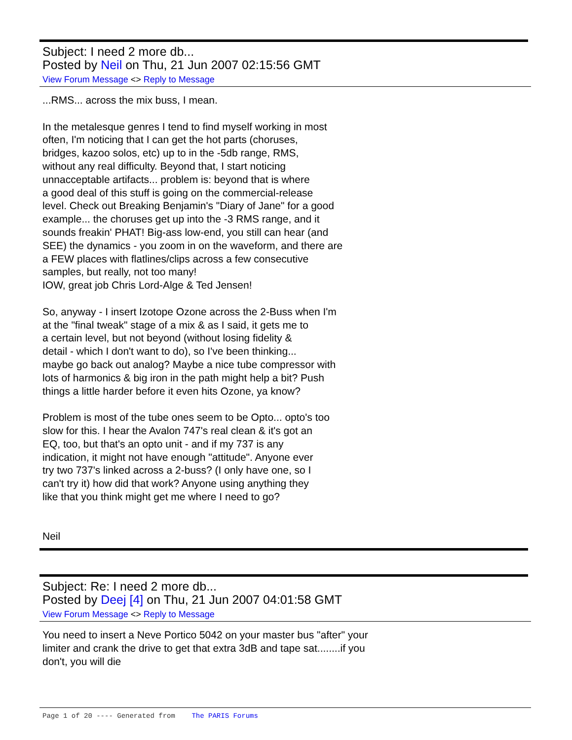Subject: I need 2 more db...
Posted by Neil on Thu, 21 Jun 2007 02:15:56 GMT
View Forum Message <> Reply to Message
...RMS... across the mix buss, I mean.
In the metalesque genres I tend to find myself working in most
often, I'm noticing that I can get the hot parts (choruses,
bridges, kazoo solos, etc) up to in the -5db range, RMS,
without any real difficulty. Beyond that, I start noticing
unnacceptable artifacts... problem is: beyond that is where
a good deal of this stuff is going on the commercial-release
level. Check out Breaking Benjamin's "Diary of Jane" for a good
example... the choruses get up into the -3 RMS range, and it
sounds freakin' PHAT! Big-ass low-end, you still can hear (and
SEE) the dynamics - you zoom in on the waveform, and there are
a FEW places with flatlines/clips across a few consecutive
samples, but really, not too many!
IOW, great job Chris Lord-Alge & Ted Jensen!
So, anyway - I insert Izotope Ozone across the 2-Buss when I'm
at the "final tweak" stage of a mix & as I said, it gets me to
a certain level, but not beyond (without losing fidelity &
detail - which I don't want to do), so I've been thinking...
maybe go back out analog? Maybe a nice tube compressor with
lots of harmonics & big iron in the path might help a bit? Push
things a little harder before it even hits Ozone, ya know?
Problem is most of the tube ones seem to be Opto... opto's too
slow for this. I hear the Avalon 747's real clean & it's got an
EQ, too, but that's an opto unit - and if my 737 is any
indication, it might not have enough "attitude". Anyone ever
try two 737's linked across a 2-buss? (I only have one, so I
can't try it) how did that work? Anyone using anything they
like that you think might get me where I need to go?
Neil
Subject: Re: I need 2 more db...
Posted by Deej [4] on Thu, 21 Jun 2007 04:01:58 GMT
View Forum Message <> Reply to Message
You need to insert a Neve Portico 5042 on your master bus "after" your
limiter and crank the drive to get that extra 3dB and tape sat........if you
don't, you will die
Page 1 of 20 ---- Generated from The PARIS Forums